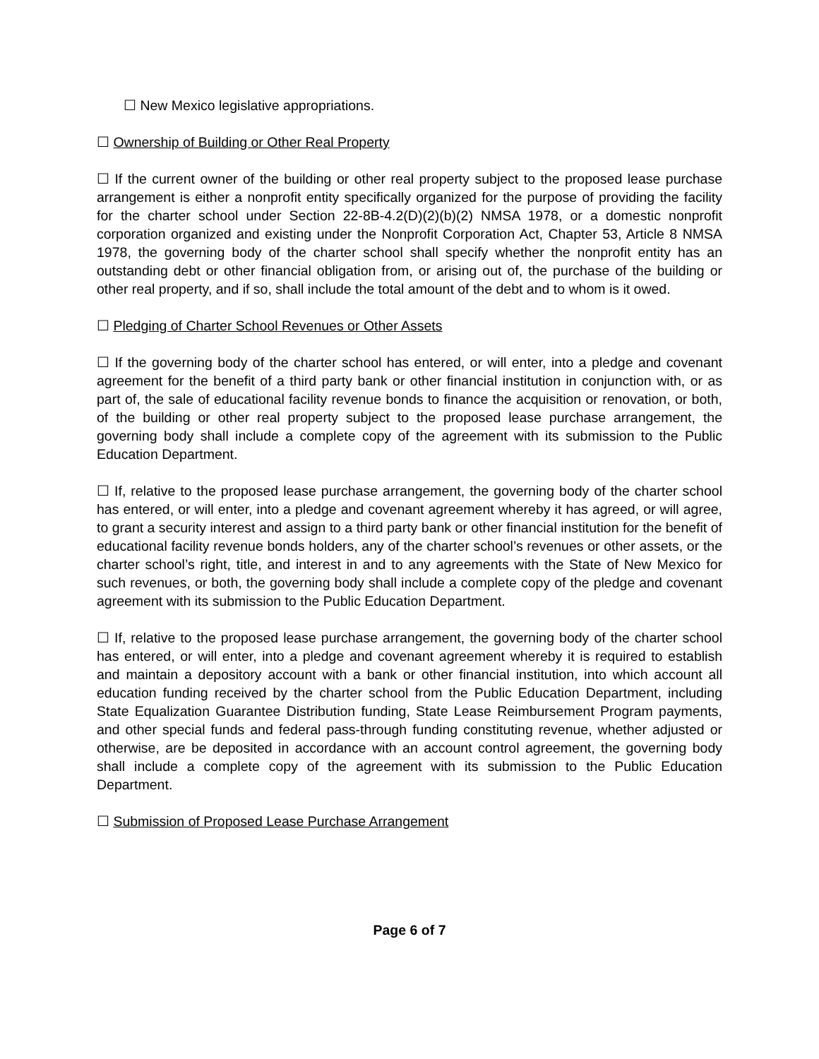☐ New Mexico legislative appropriations.
☐ Ownership of Building or Other Real Property
☐ If the current owner of the building or other real property subject to the proposed lease purchase arrangement is either a nonprofit entity specifically organized for the purpose of providing the facility for the charter school under Section 22-8B-4.2(D)(2)(b)(2) NMSA 1978, or a domestic nonprofit corporation organized and existing under the Nonprofit Corporation Act, Chapter 53, Article 8 NMSA 1978, the governing body of the charter school shall specify whether the nonprofit entity has an outstanding debt or other financial obligation from, or arising out of, the purchase of the building or other real property, and if so, shall include the total amount of the debt and to whom is it owed.
☐ Pledging of Charter School Revenues or Other Assets
☐ If the governing body of the charter school has entered, or will enter, into a pledge and covenant agreement for the benefit of a third party bank or other financial institution in conjunction with, or as part of, the sale of educational facility revenue bonds to finance the acquisition or renovation, or both, of the building or other real property subject to the proposed lease purchase arrangement, the governing body shall include a complete copy of the agreement with its submission to the Public Education Department.
☐ If, relative to the proposed lease purchase arrangement, the governing body of the charter school has entered, or will enter, into a pledge and covenant agreement whereby it has agreed, or will agree, to grant a security interest and assign to a third party bank or other financial institution for the benefit of educational facility revenue bonds holders, any of the charter school’s revenues or other assets, or the charter school’s right, title, and interest in and to any agreements with the State of New Mexico for such revenues, or both, the governing body shall include a complete copy of the pledge and covenant agreement with its submission to the Public Education Department.
☐ If, relative to the proposed lease purchase arrangement, the governing body of the charter school has entered, or will enter, into a pledge and covenant agreement whereby it is required to establish and maintain a depository account with a bank or other financial institution, into which account all education funding received by the charter school from the Public Education Department, including State Equalization Guarantee Distribution funding, State Lease Reimbursement Program payments, and other special funds and federal pass-through funding constituting revenue, whether adjusted or otherwise, are be deposited in accordance with an account control agreement, the governing body shall include a complete copy of the agreement with its submission to the Public Education Department.
☐ Submission of Proposed Lease Purchase Arrangement
Page 6 of 7